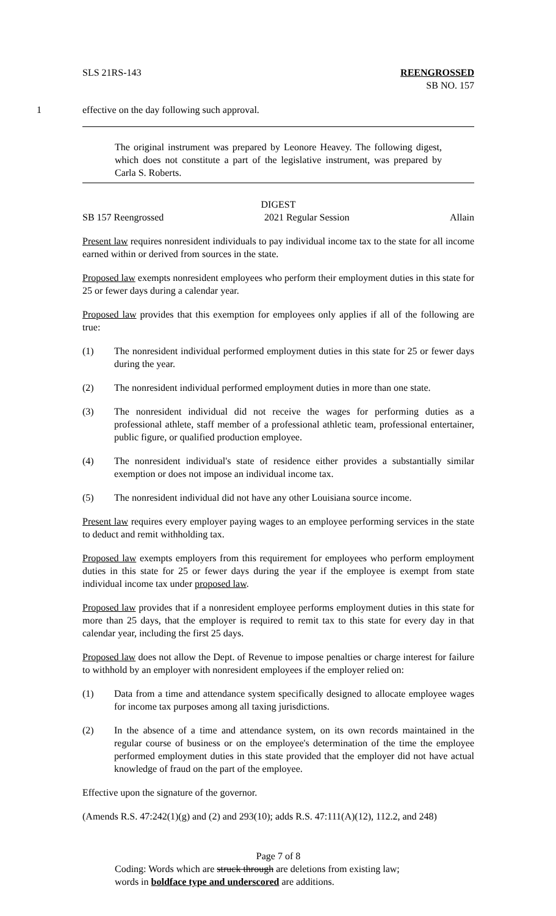SLS 21RS-143 REENGROSSED
SB NO. 157
1 effective on the day following such approval.
The original instrument was prepared by Leonore Heavey. The following digest, which does not constitute a part of the legislative instrument, was prepared by Carla S. Roberts.
DIGEST
SB 157 Reengrossed 2021 Regular Session Allain
Present law requires nonresident individuals to pay individual income tax to the state for all income earned within or derived from sources in the state.
Proposed law exempts nonresident employees who perform their employment duties in this state for 25 or fewer days during a calendar year.
Proposed law provides that this exemption for employees only applies if all of the following are true:
(1) The nonresident individual performed employment duties in this state for 25 or fewer days during the year.
(2) The nonresident individual performed employment duties in more than one state.
(3) The nonresident individual did not receive the wages for performing duties as a professional athlete, staff member of a professional athletic team, professional entertainer, public figure, or qualified production employee.
(4) The nonresident individual's state of residence either provides a substantially similar exemption or does not impose an individual income tax.
(5) The nonresident individual did not have any other Louisiana source income.
Present law requires every employer paying wages to an employee performing services in the state to deduct and remit withholding tax.
Proposed law exempts employers from this requirement for employees who perform employment duties in this state for 25 or fewer days during the year if the employee is exempt from state individual income tax under proposed law.
Proposed law provides that if a nonresident employee performs employment duties in this state for more than 25 days, that the employer is required to remit tax to this state for every day in that calendar year, including the first 25 days.
Proposed law does not allow the Dept. of Revenue to impose penalties or charge interest for failure to withhold by an employer with nonresident employees if the employer relied on:
(1) Data from a time and attendance system specifically designed to allocate employee wages for income tax purposes among all taxing jurisdictions.
(2) In the absence of a time and attendance system, on its own records maintained in the regular course of business or on the employee's determination of the time the employee performed employment duties in this state provided that the employer did not have actual knowledge of fraud on the part of the employee.
Effective upon the signature of the governor.
(Amends R.S. 47:242(1)(g) and (2) and 293(10); adds R.S. 47:111(A)(12), 112.2, and 248)
Page 7 of 8
Coding: Words which are struck through are deletions from existing law;
words in boldface type and underscored are additions.